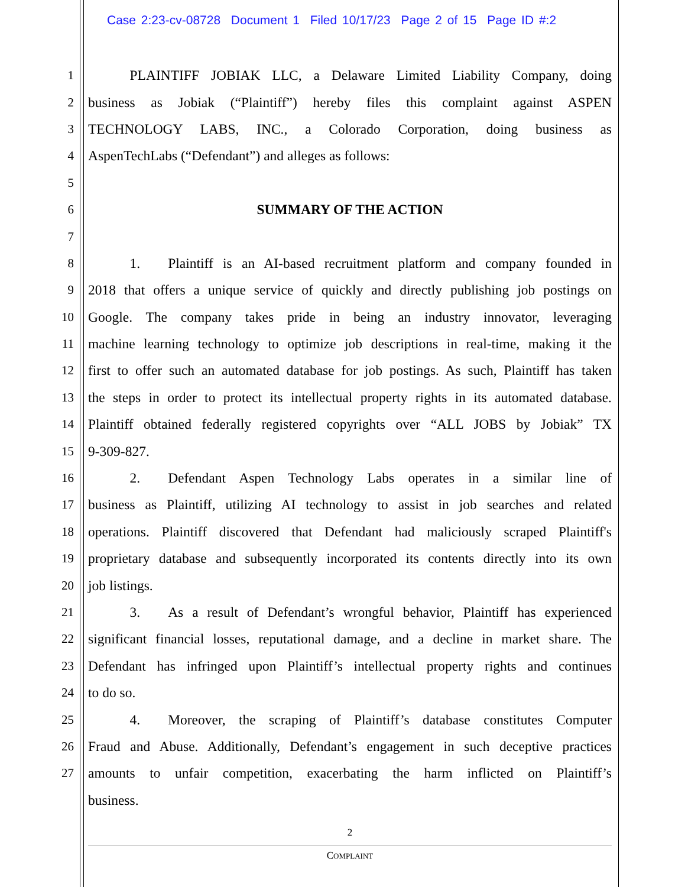Case 2:23-cv-08728 Document 1 Filed 10/17/23 Page 2 of 15 Page ID #:2
1   PLAINTIFF JOBIAK LLC, a Delaware Limited Liability Company, doing
2 business as Jobiak (“Plaintiff”) hereby files this complaint against ASPEN
3 TECHNOLOGY LABS, INC., a Colorado Corporation, doing business as
4 AspenTechLabs (“Defendant”) and alleges as follows:
5
6 SUMMARY OF THE ACTION
7
8   1.  Plaintiff is an AI-based recruitment platform and company founded in
9 2018 that offers a unique service of quickly and directly publishing job postings on
10 Google. The company takes pride in being an industry innovator, leveraging
11 machine learning technology to optimize job descriptions in real-time, making it the
12 first to offer such an automated database for job postings. As such, Plaintiff has taken
13 the steps in order to protect its intellectual property rights in its automated database.
14 Plaintiff obtained federally registered copyrights over “ALL JOBS by Jobiak” TX
15 9-309-827.
16   2.  Defendant Aspen Technology Labs operates in a similar line of
17 business as Plaintiff, utilizing AI technology to assist in job searches and related
18 operations. Plaintiff discovered that Defendant had maliciously scraped Plaintiff's
19 proprietary database and subsequently incorporated its contents directly into its own
20 job listings.
21   3.  As a result of Defendant’s wrongful behavior, Plaintiff has experienced
22 significant financial losses, reputational damage, and a decline in market share. The
23 Defendant has infringed upon Plaintiff’s intellectual property rights and continues
24 to do so.
25   4.  Moreover, the scraping of Plaintiff’s database constitutes Computer
26 Fraud and Abuse. Additionally, Defendant’s engagement in such deceptive practices
27 amounts to unfair competition, exacerbating the harm inflicted on Plaintiff’s
business.
2
COMPLAINT